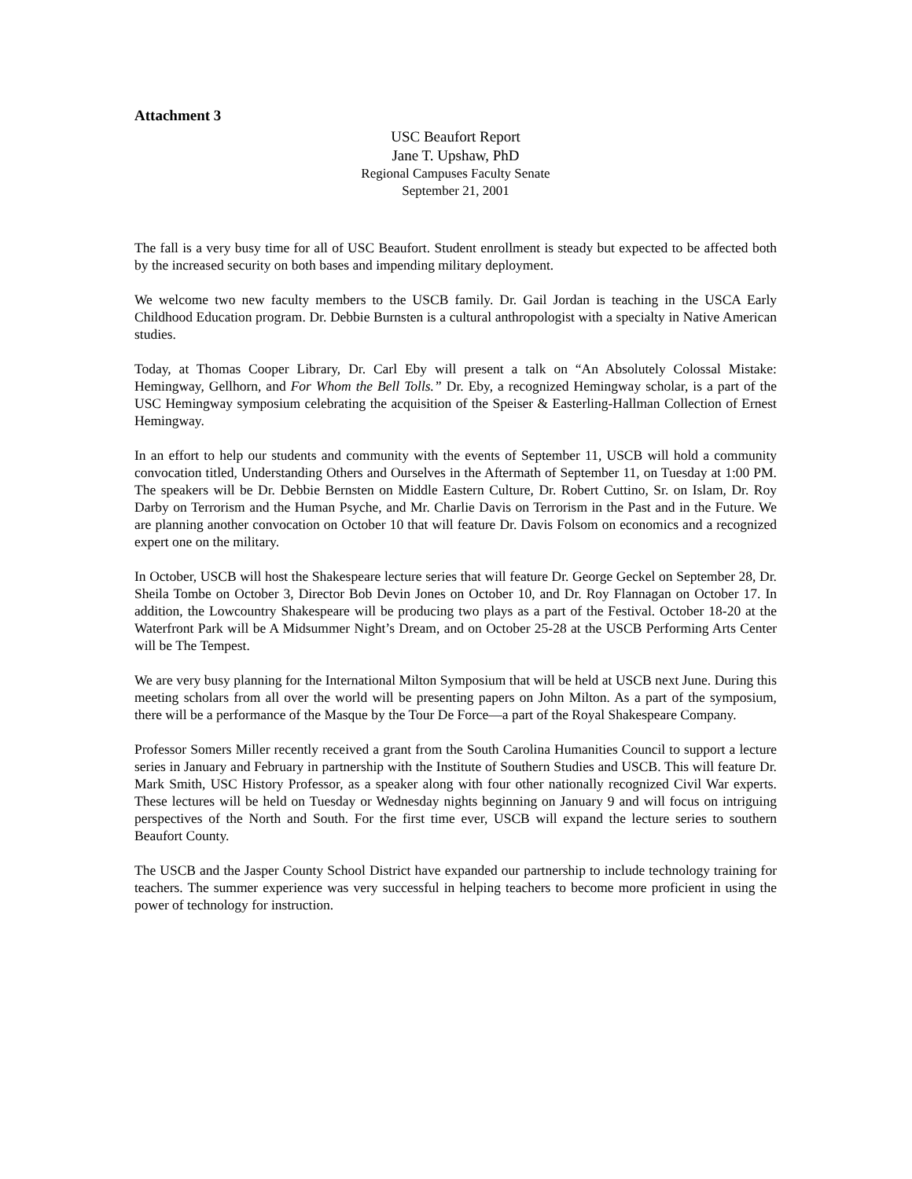Attachment 3
USC Beaufort Report
Jane T. Upshaw, PhD
Regional Campuses Faculty Senate
September 21, 2001
The fall is a very busy time for all of USC Beaufort. Student enrollment is steady but expected to be affected both by the increased security on both bases and impending military deployment.
We welcome two new faculty members to the USCB family. Dr. Gail Jordan is teaching in the USCA Early Childhood Education program. Dr. Debbie Burnsten is a cultural anthropologist with a specialty in Native American studies.
Today, at Thomas Cooper Library, Dr. Carl Eby will present a talk on “An Absolutely Colossal Mistake: Hemingway, Gellhorn, and For Whom the Bell Tolls.” Dr. Eby, a recognized Hemingway scholar, is a part of the USC Hemingway symposium celebrating the acquisition of the Speiser & Easterling-Hallman Collection of Ernest Hemingway.
In an effort to help our students and community with the events of September 11, USCB will hold a community convocation titled, Understanding Others and Ourselves in the Aftermath of September 11, on Tuesday at 1:00 PM. The speakers will be Dr. Debbie Bernsten on Middle Eastern Culture, Dr. Robert Cuttino, Sr. on Islam, Dr. Roy Darby on Terrorism and the Human Psyche, and Mr. Charlie Davis on Terrorism in the Past and in the Future. We are planning another convocation on October 10 that will feature Dr. Davis Folsom on economics and a recognized expert one on the military.
In October, USCB will host the Shakespeare lecture series that will feature Dr. George Geckel on September 28, Dr. Sheila Tombe on October 3, Director Bob Devin Jones on October 10, and Dr. Roy Flannagan on October 17. In addition, the Lowcountry Shakespeare will be producing two plays as a part of the Festival. October 18-20 at the Waterfront Park will be A Midsummer Night’s Dream, and on October 25-28 at the USCB Performing Arts Center will be The Tempest.
We are very busy planning for the International Milton Symposium that will be held at USCB next June. During this meeting scholars from all over the world will be presenting papers on John Milton. As a part of the symposium, there will be a performance of the Masque by the Tour De Force—a part of the Royal Shakespeare Company.
Professor Somers Miller recently received a grant from the South Carolina Humanities Council to support a lecture series in January and February in partnership with the Institute of Southern Studies and USCB. This will feature Dr. Mark Smith, USC History Professor, as a speaker along with four other nationally recognized Civil War experts. These lectures will be held on Tuesday or Wednesday nights beginning on January 9 and will focus on intriguing perspectives of the North and South. For the first time ever, USCB will expand the lecture series to southern Beaufort County.
The USCB and the Jasper County School District have expanded our partnership to include technology training for teachers. The summer experience was very successful in helping teachers to become more proficient in using the power of technology for instruction.